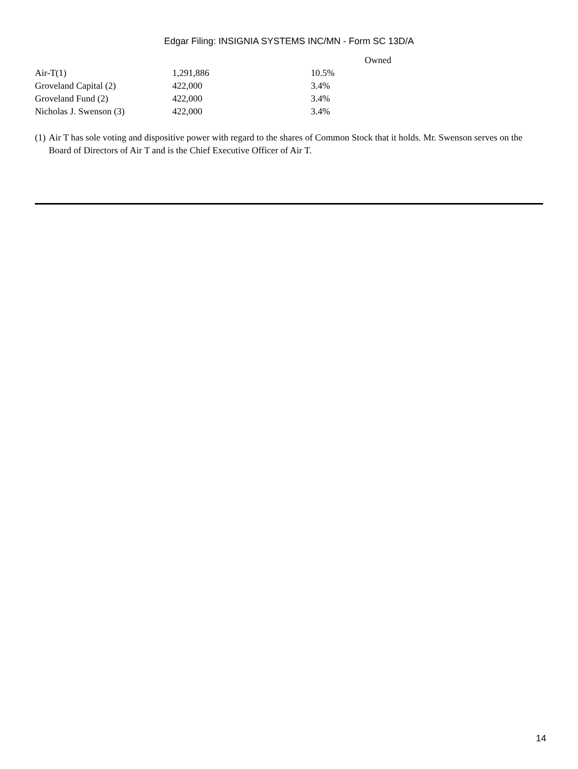Edgar Filing: INSIGNIA SYSTEMS INC/MN - Form SC 13D/A
| | | | Owned |
| --- | --- | --- | --- |
| Air-T(1) | 1,291,886 | 10.5% | |
| Groveland Capital (2) | 422,000 | 3.4% | |
| Groveland Fund (2) | 422,000 | 3.4% | |
| Nicholas J. Swenson (3) | 422,000 | 3.4% | |
(1) Air T has sole voting and dispositive power with regard to the shares of Common Stock that it holds. Mr. Swenson serves on the Board of Directors of Air T and is the Chief Executive Officer of Air T.
14